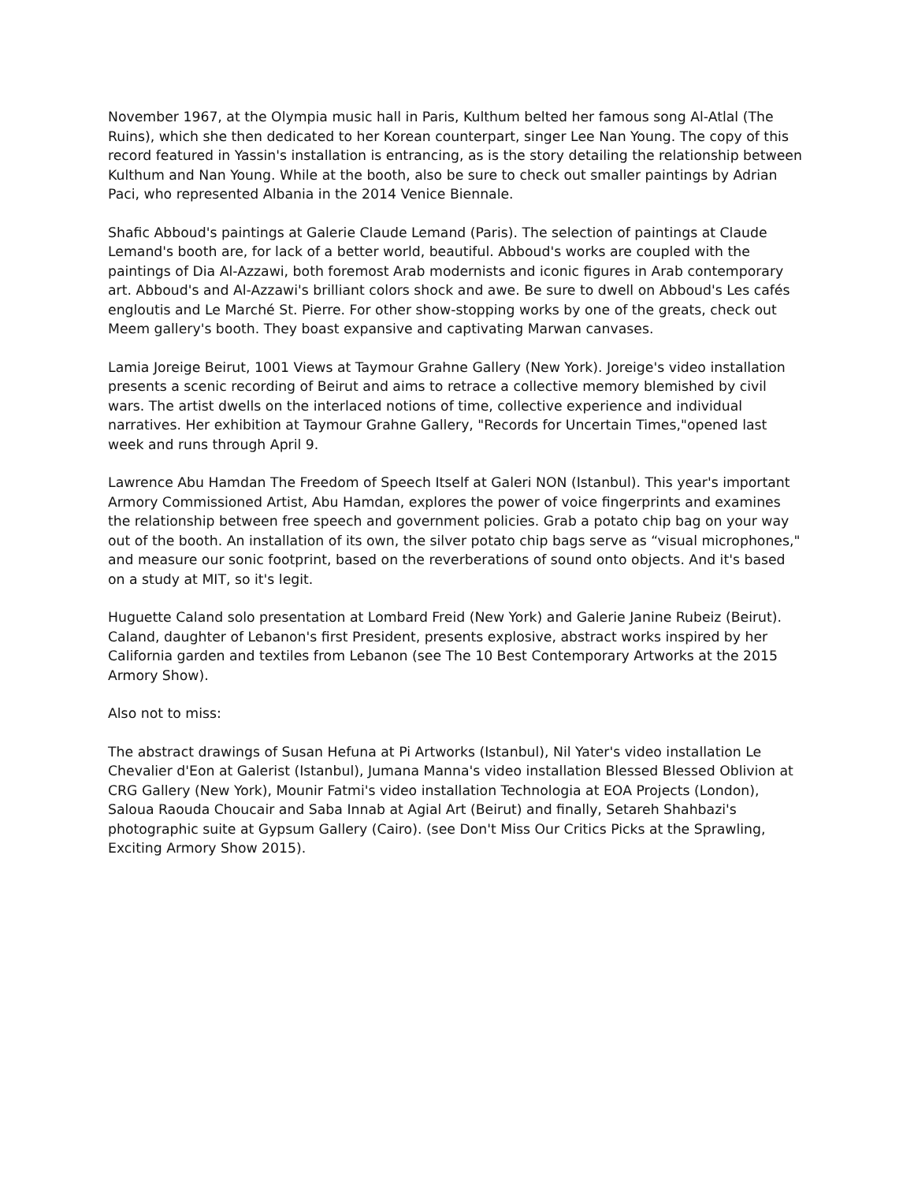November 1967, at the Olympia music hall in Paris, Kulthum belted her famous song Al-Atlal (The Ruins), which she then dedicated to her Korean counterpart, singer Lee Nan Young. The copy of this record featured in Yassin's installation is entrancing, as is the story detailing the relationship between Kulthum and Nan Young. While at the booth, also be sure to check out smaller paintings by Adrian Paci, who represented Albania in the 2014 Venice Biennale.
Shafic Abboud's paintings at Galerie Claude Lemand (Paris). The selection of paintings at Claude Lemand's booth are, for lack of a better world, beautiful. Abboud's works are coupled with the paintings of Dia Al-Azzawi, both foremost Arab modernists and iconic figures in Arab contemporary art. Abboud's and Al-Azzawi's brilliant colors shock and awe. Be sure to dwell on Abboud's Les cafés engloutis and Le Marché St. Pierre. For other show-stopping works by one of the greats, check out Meem gallery's booth. They boast expansive and captivating Marwan canvases.
Lamia Joreige Beirut, 1001 Views at Taymour Grahne Gallery (New York). Joreige's video installation presents a scenic recording of Beirut and aims to retrace a collective memory blemished by civil wars. The artist dwells on the interlaced notions of time, collective experience and individual narratives. Her exhibition at Taymour Grahne Gallery, "Records for Uncertain Times,"opened last week and runs through April 9.
Lawrence Abu Hamdan The Freedom of Speech Itself at Galeri NON (Istanbul). This year's important Armory Commissioned Artist, Abu Hamdan, explores the power of voice fingerprints and examines the relationship between free speech and government policies. Grab a potato chip bag on your way out of the booth. An installation of its own, the silver potato chip bags serve as “visual microphones," and measure our sonic footprint, based on the reverberations of sound onto objects. And it's based on a study at MIT, so it's legit.
Huguette Caland solo presentation at Lombard Freid (New York) and Galerie Janine Rubeiz (Beirut). Caland, daughter of Lebanon's first President, presents explosive, abstract works inspired by her California garden and textiles from Lebanon (see The 10 Best Contemporary Artworks at the 2015 Armory Show).
Also not to miss:
The abstract drawings of Susan Hefuna at Pi Artworks (Istanbul), Nil Yater's video installation Le Chevalier d'Eon at Galerist (Istanbul), Jumana Manna's video installation Blessed Blessed Oblivion at CRG Gallery (New York), Mounir Fatmi's video installation Technologia at EOA Projects (London), Saloua Raouda Choucair and Saba Innab at Agial Art (Beirut) and finally, Setareh Shahbazi's photographic suite at Gypsum Gallery (Cairo). (see Don't Miss Our Critics Picks at the Sprawling, Exciting Armory Show 2015).